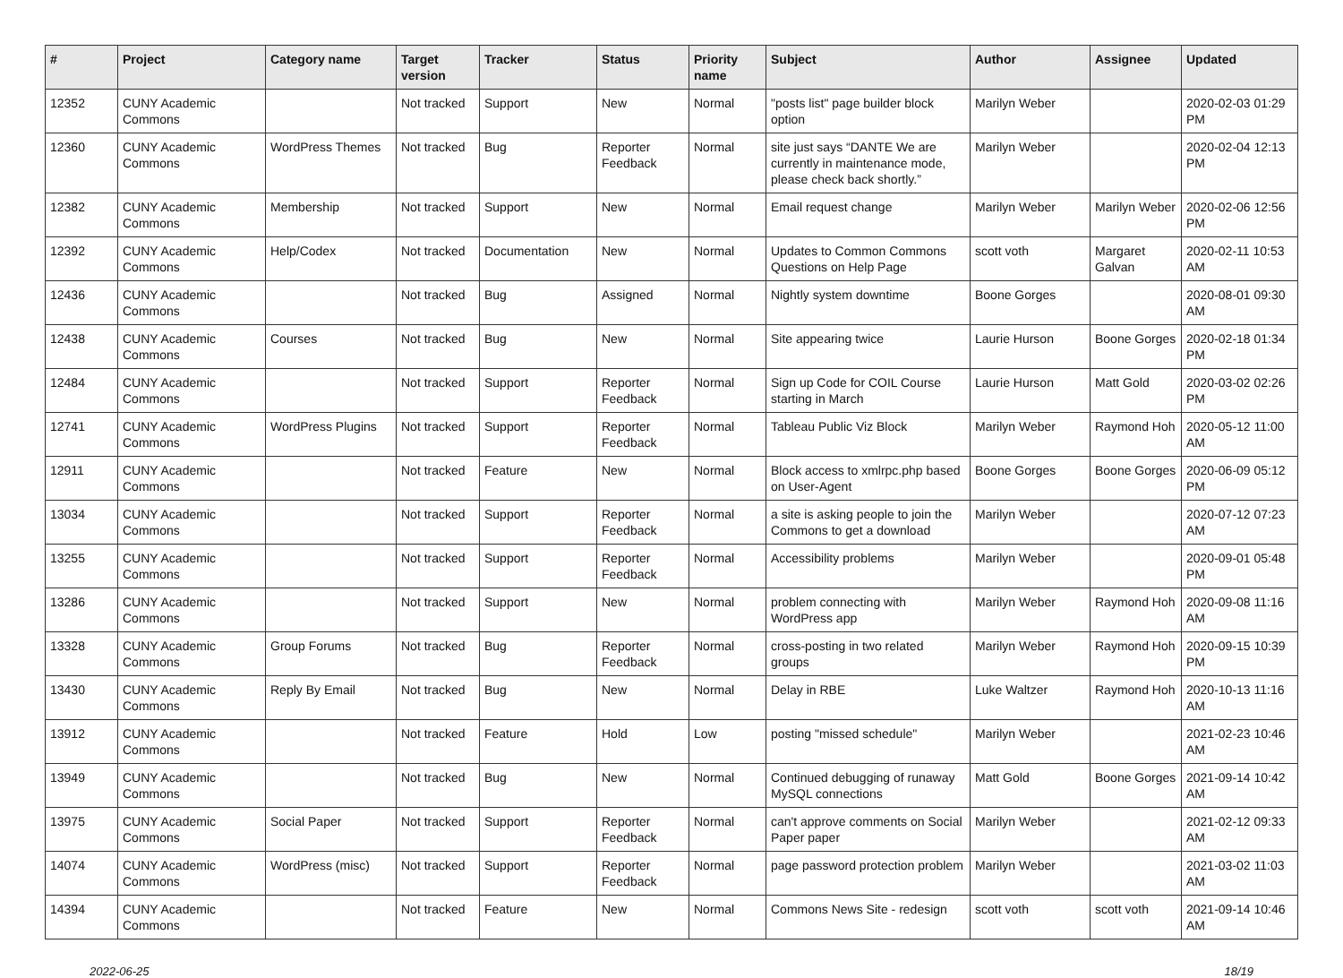| # | Project | Category name | Target version | Tracker | Status | Priority name | Subject | Author | Assignee | Updated |
| --- | --- | --- | --- | --- | --- | --- | --- | --- | --- | --- |
| 12352 | CUNY Academic Commons | | Not tracked | Support | New | Normal | "posts list" page builder block option | Marilyn Weber | | 2020-02-03 01:29 PM |
| 12360 | CUNY Academic Commons | WordPress Themes | Not tracked | Bug | Reporter Feedback | Normal | site just says “DANTE We are currently in maintenance mode, please check back shortly.” | Marilyn Weber | | 2020-02-04 12:13 PM |
| 12382 | CUNY Academic Commons | Membership | Not tracked | Support | New | Normal | Email request change | Marilyn Weber | Marilyn Weber | 2020-02-06 12:56 PM |
| 12392 | CUNY Academic Commons | Help/Codex | Not tracked | Documentation | New | Normal | Updates to Common Commons Questions on Help Page | scott voth | Margaret Galvan | 2020-02-11 10:53 AM |
| 12436 | CUNY Academic Commons | | Not tracked | Bug | Assigned | Normal | Nightly system downtime | Boone Gorges | | 2020-08-01 09:30 AM |
| 12438 | CUNY Academic Commons | Courses | Not tracked | Bug | New | Normal | Site appearing twice | Laurie Hurson | Boone Gorges | 2020-02-18 01:34 PM |
| 12484 | CUNY Academic Commons | | Not tracked | Support | Reporter Feedback | Normal | Sign up Code for COIL Course starting in March | Laurie Hurson | Matt Gold | 2020-03-02 02:26 PM |
| 12741 | CUNY Academic Commons | WordPress Plugins | Not tracked | Support | Reporter Feedback | Normal | Tableau Public Viz Block | Marilyn Weber | Raymond Hoh | 2020-05-12 11:00 AM |
| 12911 | CUNY Academic Commons | | Not tracked | Feature | New | Normal | Block access to xmlrpc.php based on User-Agent | Boone Gorges | Boone Gorges | 2020-06-09 05:12 PM |
| 13034 | CUNY Academic Commons | | Not tracked | Support | Reporter Feedback | Normal | a site is asking people to join the Commons to get a download | Marilyn Weber | | 2020-07-12 07:23 AM |
| 13255 | CUNY Academic Commons | | Not tracked | Support | Reporter Feedback | Normal | Accessibility problems | Marilyn Weber | | 2020-09-01 05:48 PM |
| 13286 | CUNY Academic Commons | | Not tracked | Support | New | Normal | problem connecting with WordPress app | Marilyn Weber | Raymond Hoh | 2020-09-08 11:16 AM |
| 13328 | CUNY Academic Commons | Group Forums | Not tracked | Bug | Reporter Feedback | Normal | cross-posting in two related groups | Marilyn Weber | Raymond Hoh | 2020-09-15 10:39 PM |
| 13430 | CUNY Academic Commons | Reply By Email | Not tracked | Bug | New | Normal | Delay in RBE | Luke Waltzer | Raymond Hoh | 2020-10-13 11:16 AM |
| 13912 | CUNY Academic Commons | | Not tracked | Feature | Hold | Low | posting "missed schedule" | Marilyn Weber | | 2021-02-23 10:46 AM |
| 13949 | CUNY Academic Commons | | Not tracked | Bug | New | Normal | Continued debugging of runaway MySQL connections | Matt Gold | Boone Gorges | 2021-09-14 10:42 AM |
| 13975 | CUNY Academic Commons | Social Paper | Not tracked | Support | Reporter Feedback | Normal | can't approve comments on Social Paper paper | Marilyn Weber | | 2021-02-12 09:33 AM |
| 14074 | CUNY Academic Commons | WordPress (misc) | Not tracked | Support | Reporter Feedback | Normal | page password protection problem | Marilyn Weber | | 2021-03-02 11:03 AM |
| 14394 | CUNY Academic Commons | | Not tracked | Feature | New | Normal | Commons News Site - redesign | scott voth | scott voth | 2021-09-14 10:46 AM |
2022-06-25 18/19